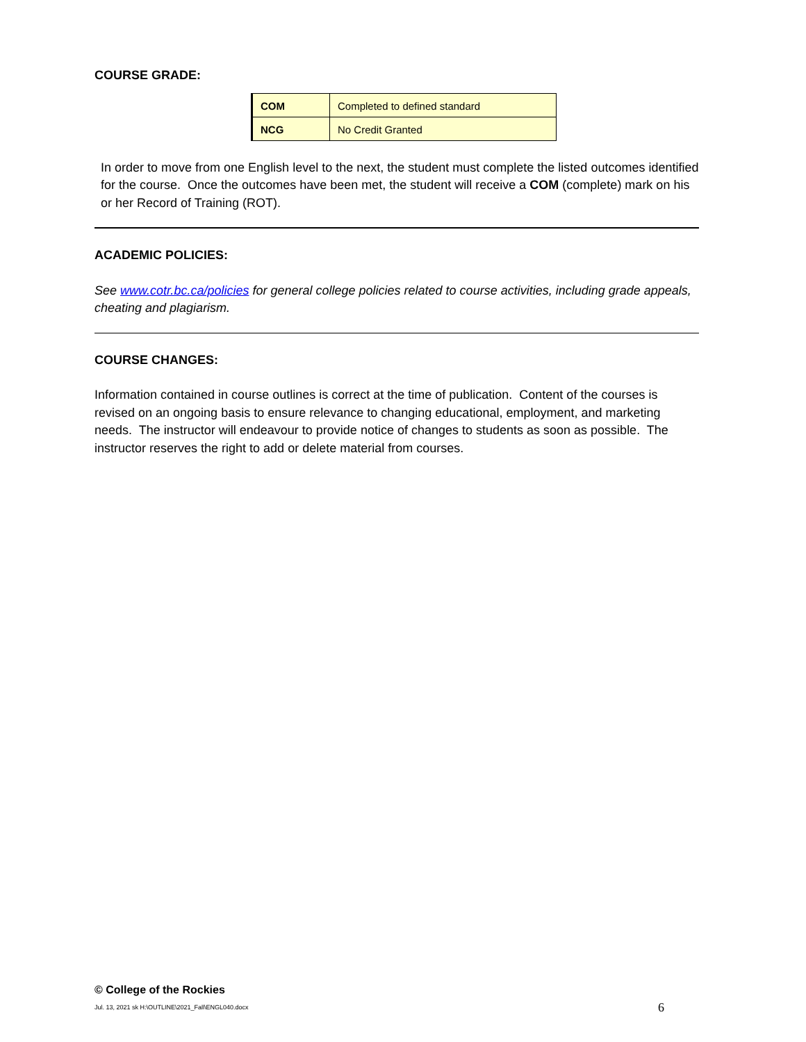COURSE GRADE:
| COM | Completed to defined standard |
| NCG | No Credit Granted |
In order to move from one English level to the next, the student must complete the listed outcomes identified for the course. Once the outcomes have been met, the student will receive a COM (complete) mark on his or her Record of Training (ROT).
ACADEMIC POLICIES:
See www.cotr.bc.ca/policies for general college policies related to course activities, including grade appeals, cheating and plagiarism.
COURSE CHANGES:
Information contained in course outlines is correct at the time of publication. Content of the courses is revised on an ongoing basis to ensure relevance to changing educational, employment, and marketing needs. The instructor will endeavour to provide notice of changes to students as soon as possible. The instructor reserves the right to add or delete material from courses.
© College of the Rockies
Jul. 13, 2021 sk H:\OUTLINE\2021_Fall\ENGL040.docx 6